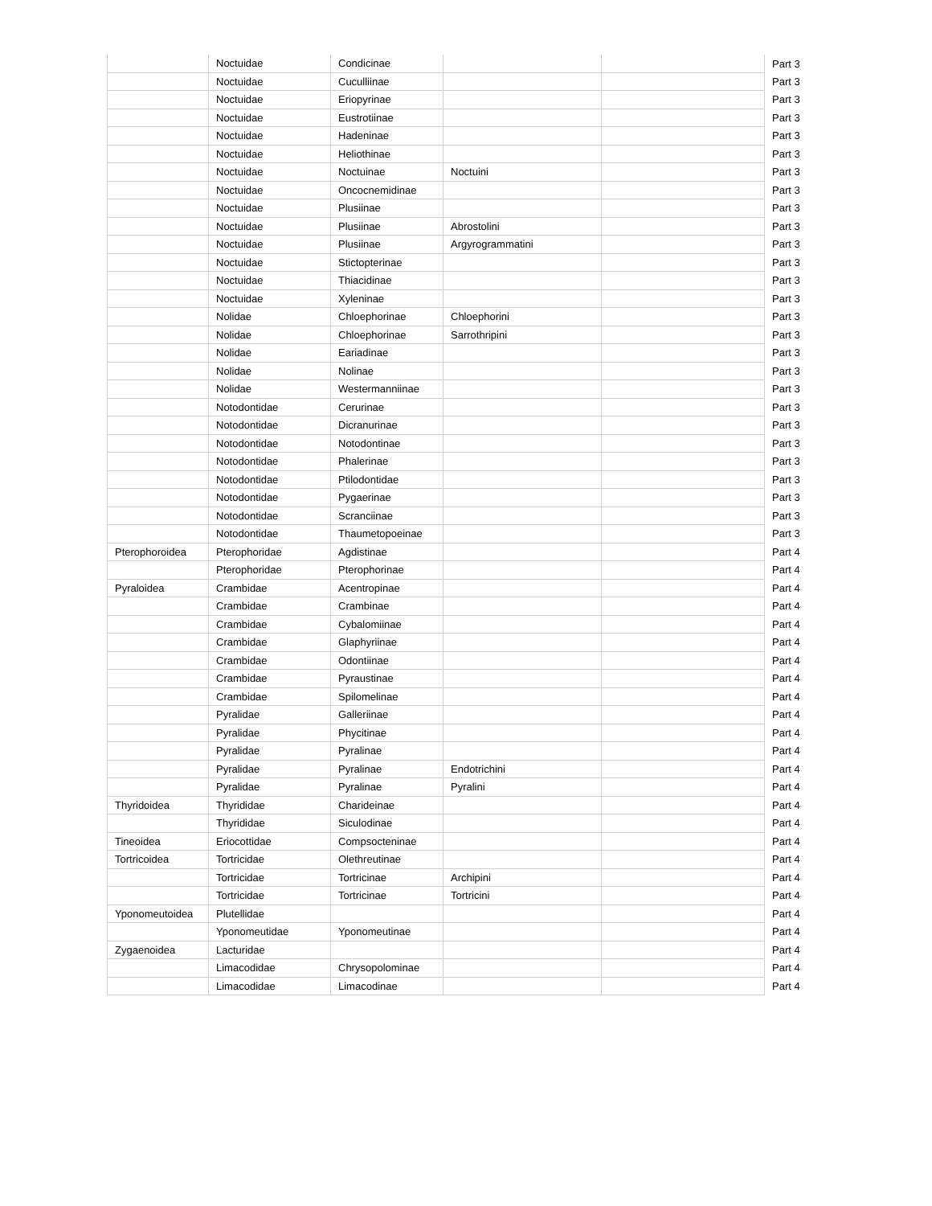| | Noctuidae | Condicinae | | | Part 3 |
| | Noctuidae | Cuculliinae | | | Part 3 |
| | Noctuidae | Eriopyrinae | | | Part 3 |
| | Noctuidae | Eustrotiinae | | | Part 3 |
| | Noctuidae | Hadeninae | | | Part 3 |
| | Noctuidae | Heliothinae | | | Part 3 |
| | Noctuidae | Noctuinae | Noctuini | | Part 3 |
| | Noctuidae | Oncocnemidinae | | | Part 3 |
| | Noctuidae | Plusiinae | | | Part 3 |
| | Noctuidae | Plusiinae | Abrostolini | | Part 3 |
| | Noctuidae | Plusiinae | Argyrogrammatini | | Part 3 |
| | Noctuidae | Stictopterinae | | | Part 3 |
| | Noctuidae | Thiacidinae | | | Part 3 |
| | Noctuidae | Xyleninae | | | Part 3 |
| | Nolidae | Chloephorinae | Chloephorini | | Part 3 |
| | Nolidae | Chloephorinae | Sarrothripini | | Part 3 |
| | Nolidae | Eariadinae | | | Part 3 |
| | Nolidae | Nolinae | | | Part 3 |
| | Nolidae | Westermanniinae | | | Part 3 |
| | Notodontidae | Cerurinae | | | Part 3 |
| | Notodontidae | Dicranurinae | | | Part 3 |
| | Notodontidae | Notodontinae | | | Part 3 |
| | Notodontidae | Phalerinae | | | Part 3 |
| | Notodontidae | Ptilodontidae | | | Part 3 |
| | Notodontidae | Pygaerinae | | | Part 3 |
| | Notodontidae | Scranciinae | | | Part 3 |
| | Notodontidae | Thaumetopoeinae | | | Part 3 |
| Pterophoroidea | Pterophoridae | Agdistinae | | | Part 4 |
| | Pterophoridae | Pterophorinae | | | Part 4 |
| Pyraloidea | Crambidae | Acentropinae | | | Part 4 |
| | Crambidae | Crambinae | | | Part 4 |
| | Crambidae | Cybalomiinae | | | Part 4 |
| | Crambidae | Glaphyriinae | | | Part 4 |
| | Crambidae | Odontiinae | | | Part 4 |
| | Crambidae | Pyraustinae | | | Part 4 |
| | Crambidae | Spilomelinae | | | Part 4 |
| | Pyralidae | Galleriinae | | | Part 4 |
| | Pyralidae | Phycitinae | | | Part 4 |
| | Pyralidae | Pyralinae | | | Part 4 |
| | Pyralidae | Pyralinae | Endotrichini | | Part 4 |
| | Pyralidae | Pyralinae | Pyralini | | Part 4 |
| Thyridoidea | Thyrididae | Charideinae | | | Part 4 |
| | Thyrididae | Siculodinae | | | Part 4 |
| Tineoidea | Eriocottidae | Compsocteninae | | | Part 4 |
| Tortricoidea | Tortricidae | Olethreutinae | | | Part 4 |
| | Tortricidae | Tortricinae | Archipini | | Part 4 |
| | Tortricidae | Tortricinae | Tortricini | | Part 4 |
| Yponomeutoidea | Plutellidae | | | | Part 4 |
| | Yponomeutidae | Yponomeutinae | | | Part 4 |
| Zygaenoidea | Lacturidae | | | | Part 4 |
| | Limacodidae | Chrysopolominae | | | Part 4 |
| | Limacodidae | Limacodinae | | | Part 4 |